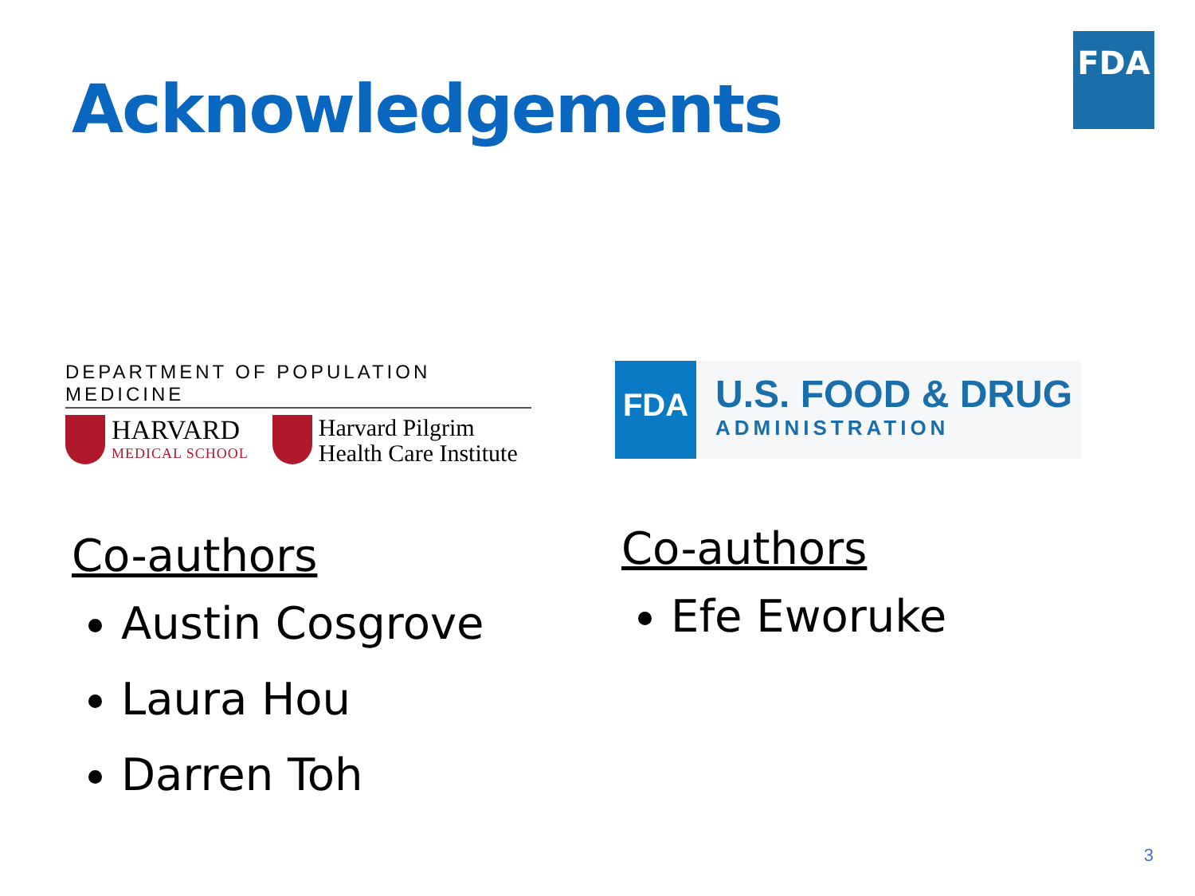FDA
Acknowledgements
DEPARTMENT OF POPULATION MEDICINE
HARVARD
MEDICAL SCHOOL
Harvard Pilgrim
Health Care Institute
Co-authors
Austin Cosgrove
Laura Hou
Darren Toh
FDA
U.S. FOOD & DRUG
ADMINISTRATION
Co-authors
Efe Eworuke
3